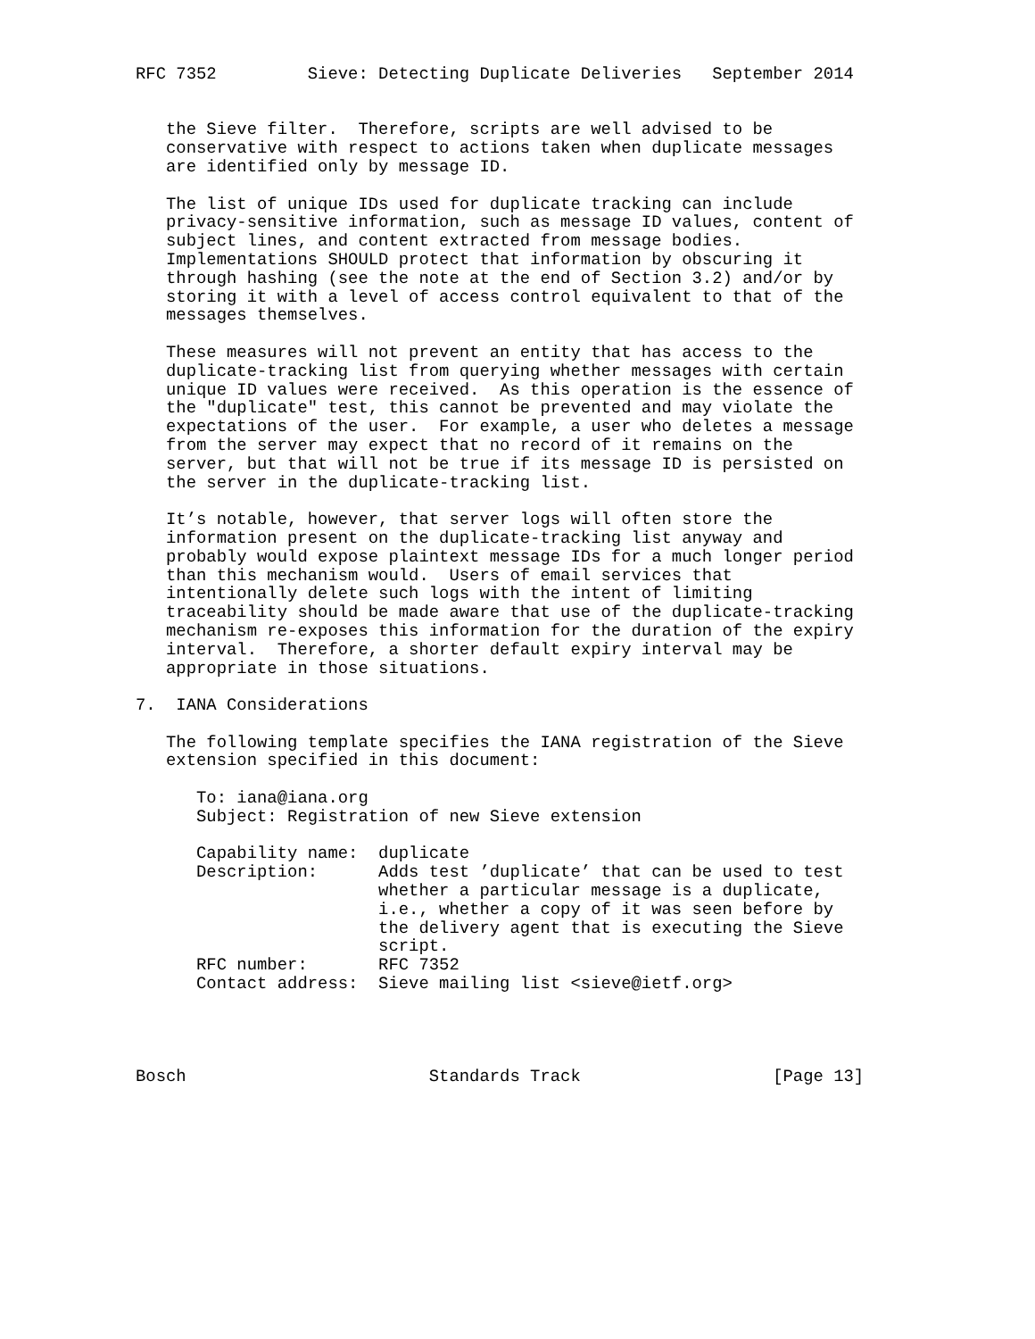RFC 7352         Sieve: Detecting Duplicate Deliveries   September 2014


   the Sieve filter.  Therefore, scripts are well advised to be
   conservative with respect to actions taken when duplicate messages
   are identified only by message ID.

   The list of unique IDs used for duplicate tracking can include
   privacy-sensitive information, such as message ID values, content of
   subject lines, and content extracted from message bodies.
   Implementations SHOULD protect that information by obscuring it
   through hashing (see the note at the end of Section 3.2) and/or by
   storing it with a level of access control equivalent to that of the
   messages themselves.

   These measures will not prevent an entity that has access to the
   duplicate-tracking list from querying whether messages with certain
   unique ID values were received.  As this operation is the essence of
   the "duplicate" test, this cannot be prevented and may violate the
   expectations of the user.  For example, a user who deletes a message
   from the server may expect that no record of it remains on the
   server, but that will not be true if its message ID is persisted on
   the server in the duplicate-tracking list.

   It’s notable, however, that server logs will often store the
   information present on the duplicate-tracking list anyway and
   probably would expose plaintext message IDs for a much longer period
   than this mechanism would.  Users of email services that
   intentionally delete such logs with the intent of limiting
   traceability should be made aware that use of the duplicate-tracking
   mechanism re-exposes this information for the duration of the expiry
   interval.  Therefore, a shorter default expiry interval may be
   appropriate in those situations.

7.  IANA Considerations

   The following template specifies the IANA registration of the Sieve
   extension specified in this document:

      To: iana@iana.org
      Subject: Registration of new Sieve extension

      Capability name:  duplicate
      Description:      Adds test ’duplicate’ that can be used to test
                        whether a particular message is a duplicate,
                        i.e., whether a copy of it was seen before by
                        the delivery agent that is executing the Sieve
                        script.
      RFC number:       RFC 7352
      Contact address:  Sieve mailing list <sieve@ietf.org>




Bosch                        Standards Track                   [Page 13]